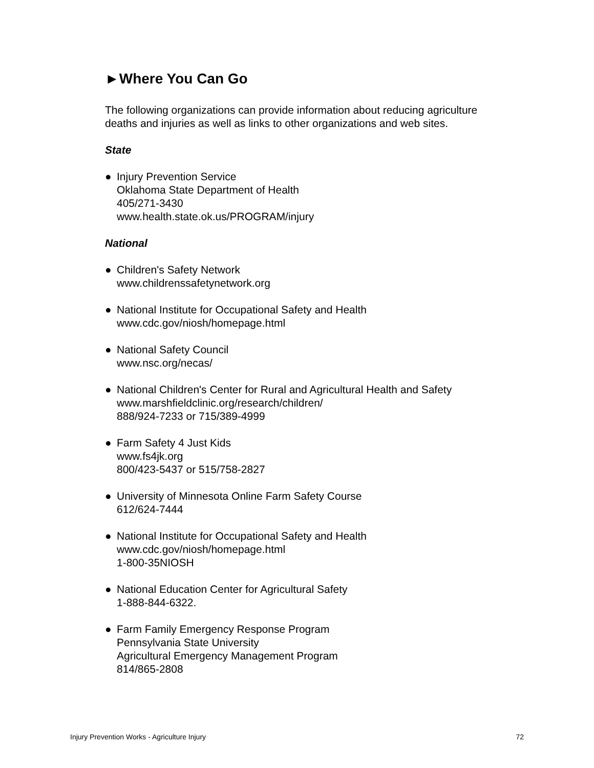►Where You Can Go
The following organizations can provide information about reducing agriculture deaths and injuries as well as links to other organizations and web sites.
State
● Injury Prevention Service
Oklahoma State Department of Health
405/271-3430
www.health.state.ok.us/PROGRAM/injury
National
● Children's Safety Network
www.childrenssafetynetwork.org
● National Institute for Occupational Safety and Health
www.cdc.gov/niosh/homepage.html
● National Safety Council
www.nsc.org/necas/
● National Children's Center for Rural and Agricultural Health and Safety
www.marshfieldclinic.org/research/children/
888/924-7233 or 715/389-4999
● Farm Safety 4 Just Kids
www.fs4jk.org
800/423-5437 or 515/758-2827
● University of Minnesota Online Farm Safety Course
612/624-7444
● National Institute for Occupational Safety and Health
www.cdc.gov/niosh/homepage.html
1-800-35NIOSH
● National Education Center for Agricultural Safety
1-888-844-6322.
● Farm Family Emergency Response Program
Pennsylvania State University
Agricultural Emergency Management Program
814/865-2808
Injury Prevention Works - Agriculture Injury 72